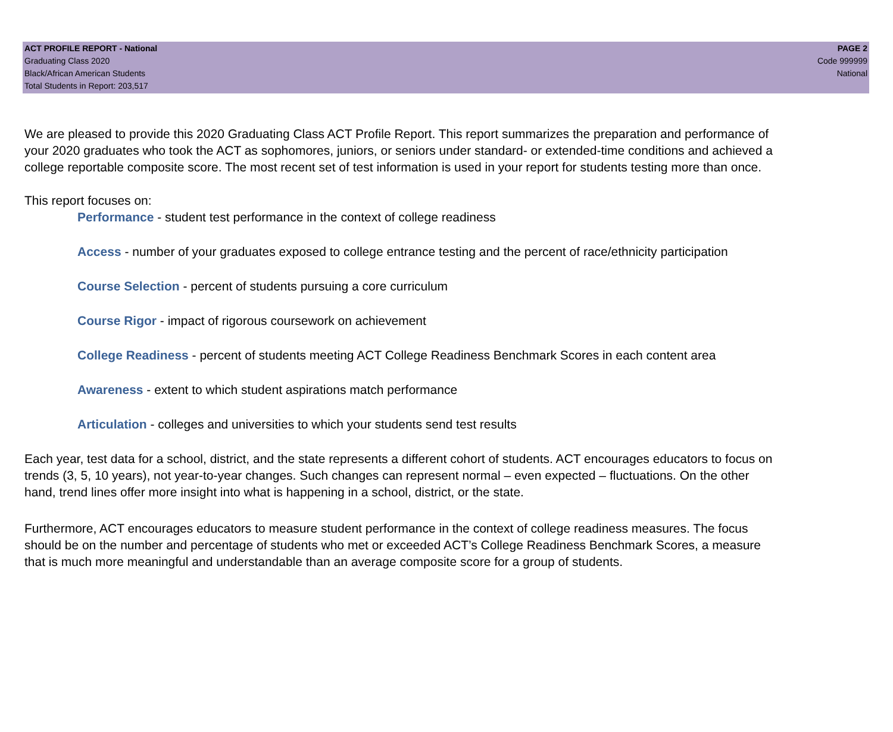ACT PROFILE REPORT - National
Graduating Class 2020
Black/African American Students
Total Students in Report: 203,517
PAGE 2
Code 999999
National
We are pleased to provide this 2020 Graduating Class ACT Profile Report. This report summarizes the preparation and performance of your 2020 graduates who took the ACT as sophomores, juniors, or seniors under standard- or extended-time conditions and achieved a college reportable composite score. The most recent set of test information is used in your report for students testing more than once.
This report focuses on:
Performance - student test performance in the context of college readiness
Access - number of your graduates exposed to college entrance testing and the percent of race/ethnicity participation
Course Selection - percent of students pursuing a core curriculum
Course Rigor - impact of rigorous coursework on achievement
College Readiness - percent of students meeting ACT College Readiness Benchmark Scores in each content area
Awareness - extent to which student aspirations match performance
Articulation - colleges and universities to which your students send test results
Each year, test data for a school, district, and the state represents a different cohort of students. ACT encourages educators to focus on trends (3, 5, 10 years), not year-to-year changes. Such changes can represent normal – even expected – fluctuations. On the other hand, trend lines offer more insight into what is happening in a school, district, or the state.
Furthermore, ACT encourages educators to measure student performance in the context of college readiness measures. The focus should be on the number and percentage of students who met or exceeded ACT’s College Readiness Benchmark Scores, a measure that is much more meaningful and understandable than an average composite score for a group of students.